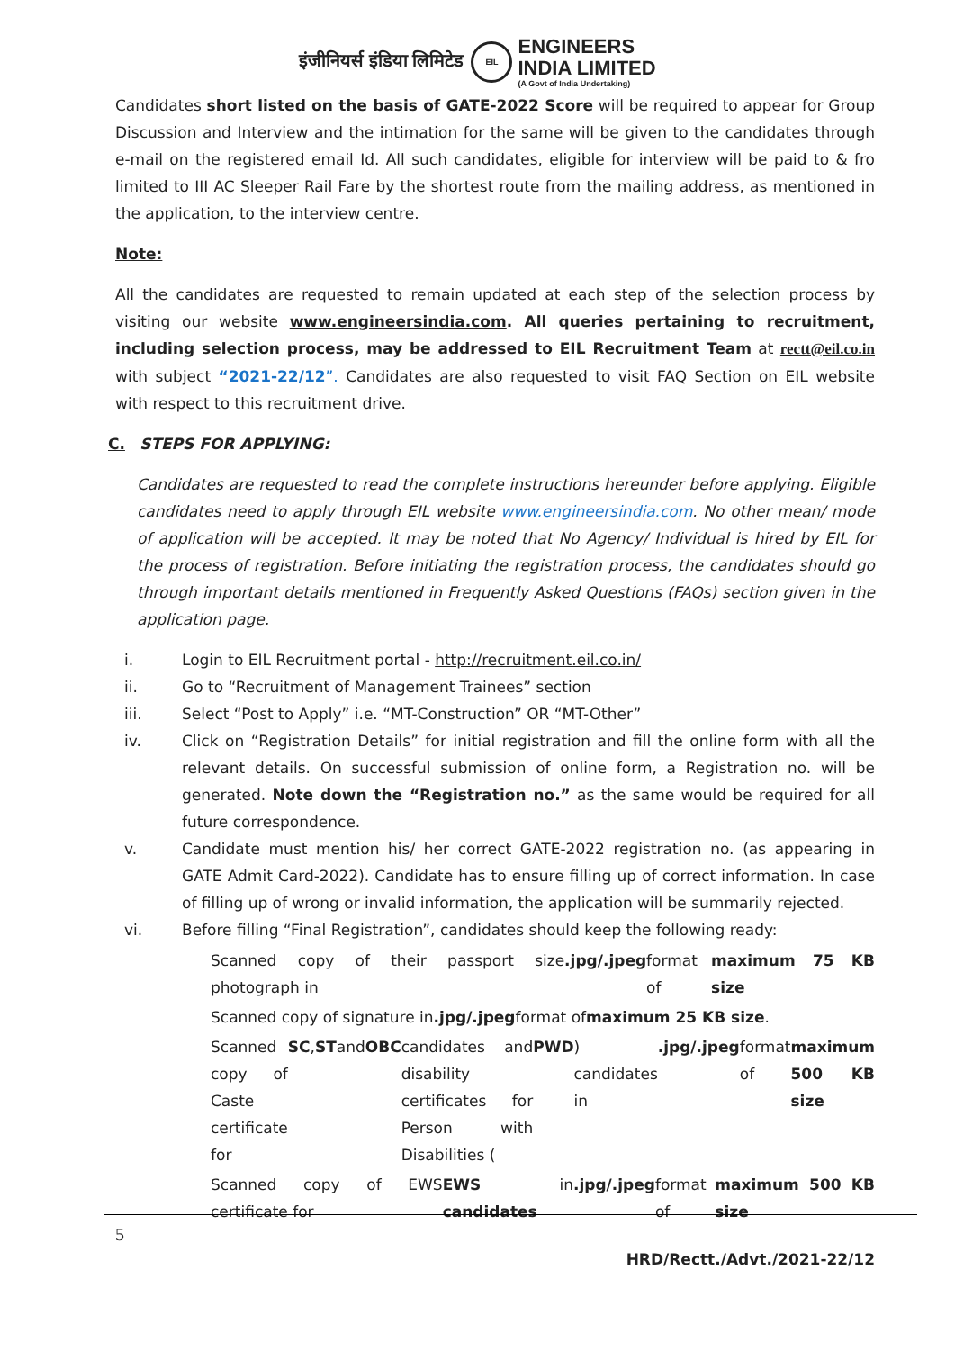इंजीनियर्स इंडिया लिमिटेड EIL ENGINEERS
INDIA LIMITED (A Govt of India Undertaking)
Candidates short listed on the basis of GATE-2022 Score will be required to appear for Group Discussion and Interview and the intimation for the same will be given to the candidates through e-mail on the registered email Id. All such candidates, eligible for interview will be paid to & fro limited to III AC Sleeper Rail Fare by the shortest route from the mailing address, as mentioned in the application, to the interview centre.
Note:
All the candidates are requested to remain updated at each step of the selection process by visiting our website www.engineersindia.com. All queries pertaining to recruitment, including selection process, may be addressed to EIL Recruitment Team at rectt@eil.co.in with subject “2021-22/12”. Candidates are also requested to visit FAQ Section on EIL website with respect to this recruitment drive.
C. STEPS FOR APPLYING:
Candidates are requested to read the complete instructions hereunder before applying. Eligible candidates need to apply through EIL website www.engineersindia.com. No other mean/ mode of application will be accepted. It may be noted that No Agency/ Individual is hired by EIL for the process of registration. Before initiating the registration process, the candidates should go through important details mentioned in Frequently Asked Questions (FAQs) section given in the application page.
i. Login to EIL Recruitment portal - http://recruitment.eil.co.in/
ii. Go to “Recruitment of Management Trainees” section
iii. Select “Post to Apply” i.e. “MT-Construction” OR “MT-Other”
iv. Click on “Registration Details” for initial registration and fill the online form with all the relevant details. On successful submission of online form, a Registration no. will be generated. Note down the “Registration no.” as the same would be required for all future correspondence.
v. Candidate must mention his/ her correct GATE-2022 registration no. (as appearing in GATE Admit Card-2022). Candidate has to ensure filling up of correct information. In case of filling up of wrong or invalid information, the application will be summarily rejected.
vi. Before filling “Final Registration”, candidates should keep the following ready:
Scanned copy of their passport size photograph in .jpg/.jpeg format of maximum 75 KB size
Scanned copy of signature in .jpg/.jpeg format of maximum 25 KB size.
Scanned copy of Caste certificate for SC, ST and OBC candidates and disability certificates for Person with Disabilities (PWD) candidates in .jpg/.jpeg format of maximum 500 KB size
Scanned copy of EWS certificate for EWS candidates in .jpg/.jpeg format of maximum 500 KB size
5
HRD/Rectt./Advt./2021-22/12